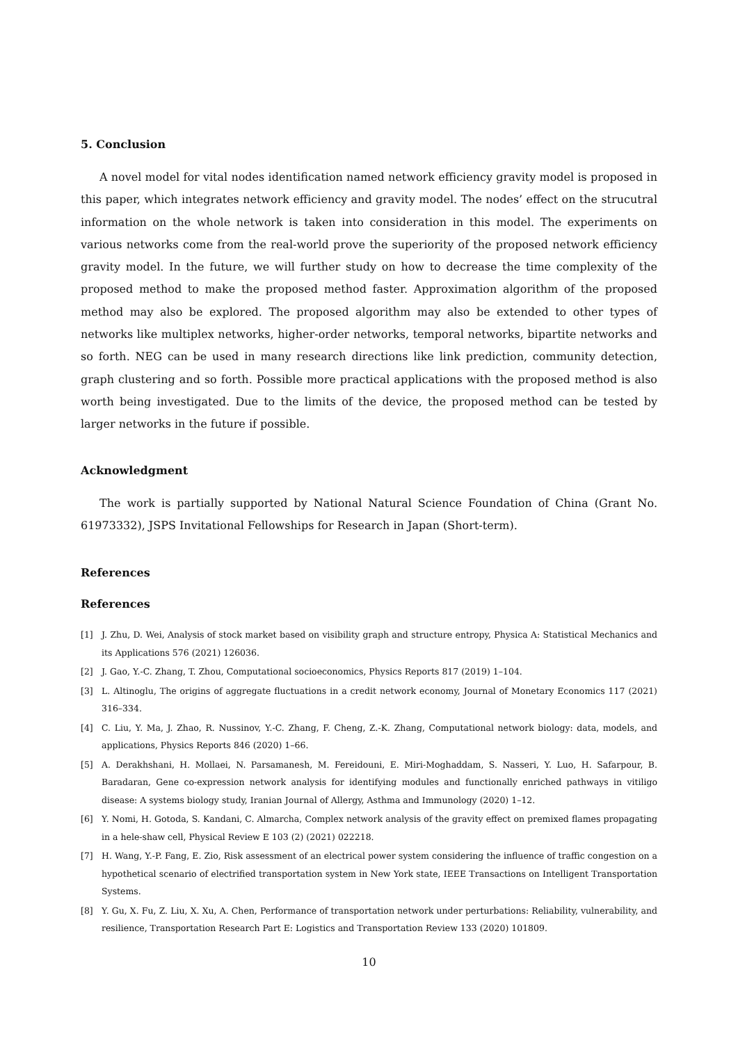5. Conclusion
A novel model for vital nodes identification named network efficiency gravity model is proposed in this paper, which integrates network efficiency and gravity model. The nodes’ effect on the strucutral information on the whole network is taken into consideration in this model. The experiments on various networks come from the real-world prove the superiority of the proposed network efficiency gravity model. In the future, we will further study on how to decrease the time complexity of the proposed method to make the proposed method faster. Approximation algorithm of the proposed method may also be explored. The proposed algorithm may also be extended to other types of networks like multiplex networks, higher-order networks, temporal networks, bipartite networks and so forth. NEG can be used in many research directions like link prediction, community detection, graph clustering and so forth. Possible more practical applications with the proposed method is also worth being investigated. Due to the limits of the device, the proposed method can be tested by larger networks in the future if possible.
Acknowledgment
The work is partially supported by National Natural Science Foundation of China (Grant No. 61973332), JSPS Invitational Fellowships for Research in Japan (Short-term).
References
References
[1] J. Zhu, D. Wei, Analysis of stock market based on visibility graph and structure entropy, Physica A: Statistical Mechanics and its Applications 576 (2021) 126036.
[2] J. Gao, Y.-C. Zhang, T. Zhou, Computational socioeconomics, Physics Reports 817 (2019) 1–104.
[3] L. Altinoglu, The origins of aggregate fluctuations in a credit network economy, Journal of Monetary Economics 117 (2021) 316–334.
[4] C. Liu, Y. Ma, J. Zhao, R. Nussinov, Y.-C. Zhang, F. Cheng, Z.-K. Zhang, Computational network biology: data, models, and applications, Physics Reports 846 (2020) 1–66.
[5] A. Derakhshani, H. Mollaei, N. Parsamanesh, M. Fereidouni, E. Miri-Moghaddam, S. Nasseri, Y. Luo, H. Safarpour, B. Baradaran, Gene co-expression network analysis for identifying modules and functionally enriched pathways in vitiligo disease: A systems biology study, Iranian Journal of Allergy, Asthma and Immunology (2020) 1–12.
[6] Y. Nomi, H. Gotoda, S. Kandani, C. Almarcha, Complex network analysis of the gravity effect on premixed flames propagating in a hele-shaw cell, Physical Review E 103 (2) (2021) 022218.
[7] H. Wang, Y.-P. Fang, E. Zio, Risk assessment of an electrical power system considering the influence of traffic congestion on a hypothetical scenario of electrified transportation system in New York state, IEEE Transactions on Intelligent Transportation Systems.
[8] Y. Gu, X. Fu, Z. Liu, X. Xu, A. Chen, Performance of transportation network under perturbations: Reliability, vulnerability, and resilience, Transportation Research Part E: Logistics and Transportation Review 133 (2020) 101809.
10